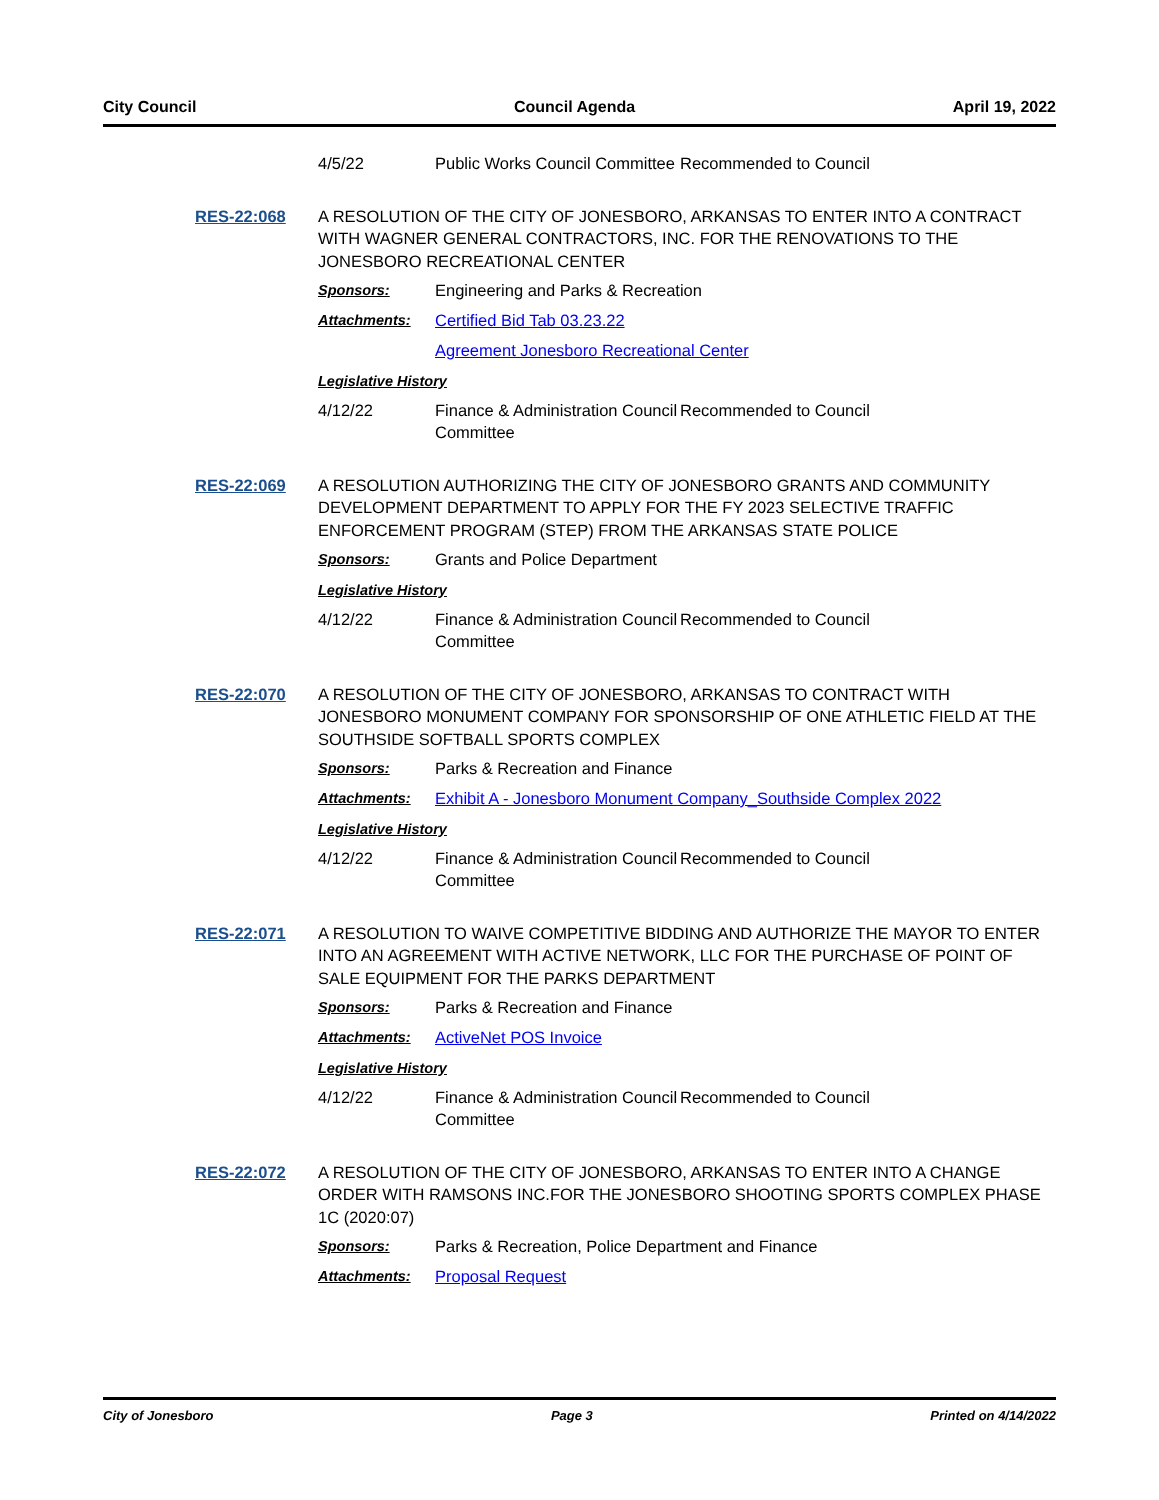City Council Council Agenda April 19, 2022
4/5/22 Public Works Council Committee
Recommended to Council
RES-22:068
A RESOLUTION OF THE CITY OF JONESBORO, ARKANSAS TO ENTER INTO A CONTRACT WITH WAGNER GENERAL CONTRACTORS, INC. FOR THE RENOVATIONS TO THE JONESBORO RECREATIONAL CENTER
Sponsors: Engineering and Parks & Recreation
Attachments: Certified Bid Tab 03.23.22
Agreement Jonesboro Recreational Center
Legislative History
4/12/22 Finance & Administration Council Committee
Recommended to Council
RES-22:069
A RESOLUTION AUTHORIZING THE CITY OF JONESBORO GRANTS AND COMMUNITY DEVELOPMENT DEPARTMENT TO APPLY FOR THE FY 2023 SELECTIVE TRAFFIC ENFORCEMENT PROGRAM (STEP) FROM THE ARKANSAS STATE POLICE
Sponsors: Grants and Police Department
Legislative History
4/12/22 Finance & Administration Council Committee
Recommended to Council
RES-22:070
A RESOLUTION OF THE CITY OF JONESBORO, ARKANSAS TO CONTRACT WITH JONESBORO MONUMENT COMPANY FOR SPONSORSHIP OF ONE ATHLETIC FIELD AT THE SOUTHSIDE SOFTBALL SPORTS COMPLEX
Sponsors: Parks & Recreation and Finance
Attachments: Exhibit A - Jonesboro Monument Company_Southside Complex 2022
Legislative History
4/12/22 Finance & Administration Council Committee
Recommended to Council
RES-22:071
A RESOLUTION TO WAIVE COMPETITIVE BIDDING AND AUTHORIZE THE MAYOR TO ENTER INTO AN AGREEMENT WITH ACTIVE NETWORK, LLC FOR THE PURCHASE OF POINT OF SALE EQUIPMENT FOR THE PARKS DEPARTMENT
Sponsors: Parks & Recreation and Finance
Attachments: ActiveNet POS Invoice
Legislative History
4/12/22 Finance & Administration Council Committee
Recommended to Council
RES-22:072
A RESOLUTION OF THE CITY OF JONESBORO, ARKANSAS TO ENTER INTO A CHANGE ORDER WITH RAMSONS INC.FOR THE JONESBORO SHOOTING SPORTS COMPLEX PHASE 1C (2020:07)
Sponsors: Parks & Recreation, Police Department and Finance
Attachments: Proposal Request
City of Jonesboro Page 3 Printed on 4/14/2022